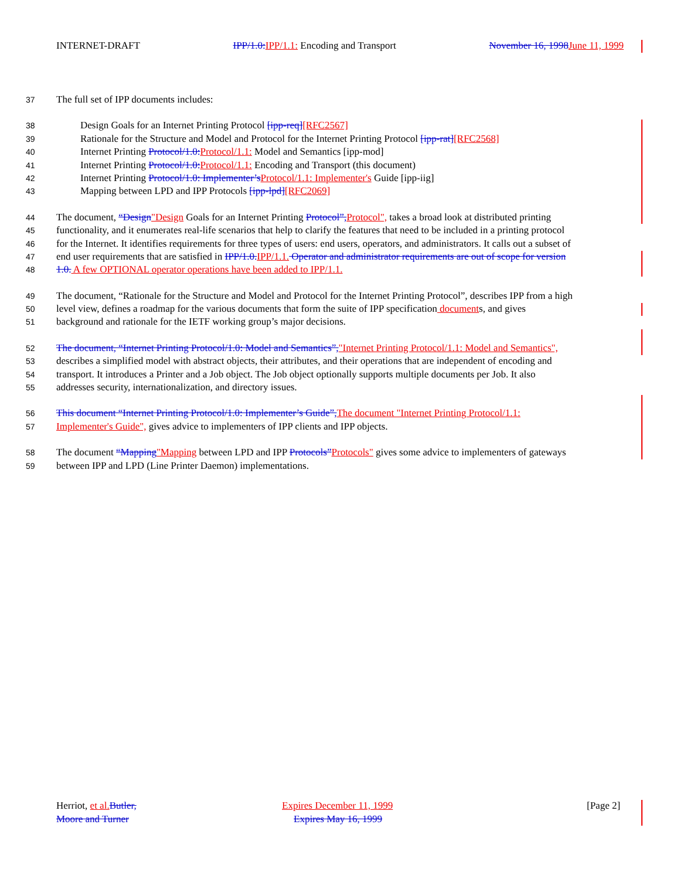INTERNET-DRAFT IPP/1.0:IPP/1.1: Encoding and Transport November 16, 1998June 11, 1999
37 The full set of IPP documents includes:
38 Design Goals for an Internet Printing Protocol [ipp-req][RFC2567]
39 Rationale for the Structure and Model and Protocol for the Internet Printing Protocol [ipp-rat][RFC2568]
40 Internet Printing Protocol/1.0:Protocol/1.1: Model and Semantics [ipp-mod]
41 Internet Printing Protocol/1.0:Protocol/1.1: Encoding and Transport (this document)
42 Internet Printing Protocol/1.0: Implementer’sProtocol/1.1: Implementer's Guide [ipp-iig]
43 Mapping between LPD and IPP Protocols [ipp-lpd][RFC2069]
44 The document, “Design"Design Goals for an Internet Printing Protocol”,Protocol", takes a broad look at distributed printing
45 functionality, and it enumerates real-life scenarios that help to clarify the features that need to be included in a printing protocol
46 for the Internet. It identifies requirements for three types of users: end users, operators, and administrators. It calls out a subset of
47 end user requirements that are satisfied in IPP/1.0.IPP/1.1. Operator and administrator requirements are out of scope for version
48 1.0. A few OPTIONAL operator operations have been added to IPP/1.1.
49 The document, “Rationale for the Structure and Model and Protocol for the Internet Printing Protocol”, describes IPP from a high
50 level view, defines a roadmap for the various documents that form the suite of IPP specification documents, and gives
51 background and rationale for the IETF working group’s major decisions.
52 The document, “Internet Printing Protocol/1.0: Model and Semantics”,"Internet Printing Protocol/1.1: Model and Semantics",
53 describes a simplified model with abstract objects, their attributes, and their operations that are independent of encoding and
54 transport. It introduces a Printer and a Job object. The Job object optionally supports multiple documents per Job. It also
55 addresses security, internationalization, and directory issues.
56 This document “Internet Printing Protocol/1.0: Implementer’s Guide”,The document "Internet Printing Protocol/1.1:
57 Implementer's Guide", gives advice to implementers of IPP clients and IPP objects.
58 The document “Mapping"Mapping between LPD and IPP Protocols”Protocols" gives some advice to implementers of gateways
59 between IPP and LPD (Line Printer Daemon) implementations.
Herriot, et al.Butler, Expires December 11, 1999 [Page 2]
Moore and Turner Expires May 16, 1999